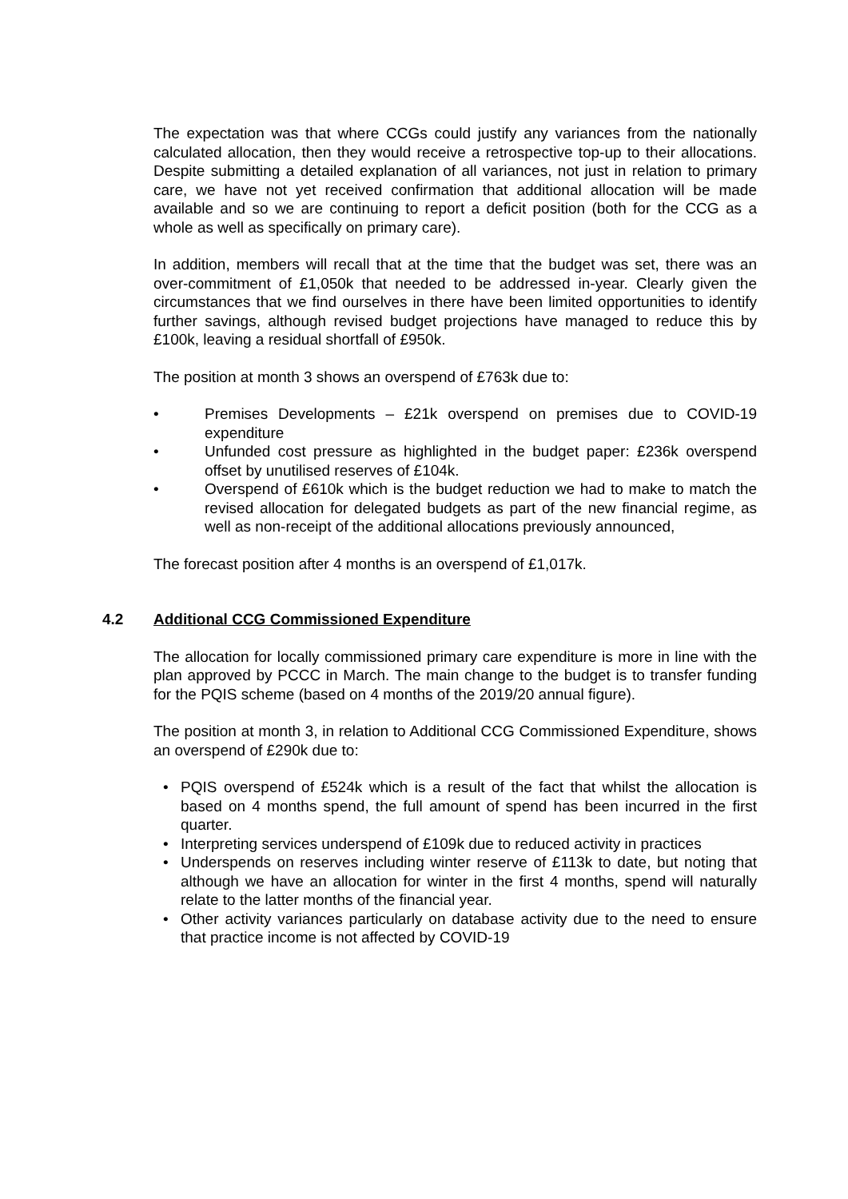The expectation was that where CCGs could justify any variances from the nationally calculated allocation, then they would receive a retrospective top-up to their allocations. Despite submitting a detailed explanation of all variances, not just in relation to primary care, we have not yet received confirmation that additional allocation will be made available and so we are continuing to report a deficit position (both for the CCG as a whole as well as specifically on primary care).
In addition, members will recall that at the time that the budget was set, there was an over-commitment of £1,050k that needed to be addressed in-year. Clearly given the circumstances that we find ourselves in there have been limited opportunities to identify further savings, although revised budget projections have managed to reduce this by £100k, leaving a residual shortfall of £950k.
The position at month 3 shows an overspend of £763k due to:
• Premises Developments – £21k overspend on premises due to COVID-19 expenditure
• Unfunded cost pressure as highlighted in the budget paper: £236k overspend offset by unutilised reserves of £104k.
• Overspend of £610k which is the budget reduction we had to make to match the revised allocation for delegated budgets as part of the new financial regime, as well as non-receipt of the additional allocations previously announced,
The forecast position after 4 months is an overspend of £1,017k.
4.2 Additional CCG Commissioned Expenditure
The allocation for locally commissioned primary care expenditure is more in line with the plan approved by PCCC in March. The main change to the budget is to transfer funding for the PQIS scheme (based on 4 months of the 2019/20 annual figure).
The position at month 3, in relation to Additional CCG Commissioned Expenditure, shows an overspend of £290k due to:
• PQIS overspend of £524k which is a result of the fact that whilst the allocation is based on 4 months spend, the full amount of spend has been incurred in the first quarter.
• Interpreting services underspend of £109k due to reduced activity in practices
• Underspends on reserves including winter reserve of £113k to date, but noting that although we have an allocation for winter in the first 4 months, spend will naturally relate to the latter months of the financial year.
• Other activity variances particularly on database activity due to the need to ensure that practice income is not affected by COVID-19